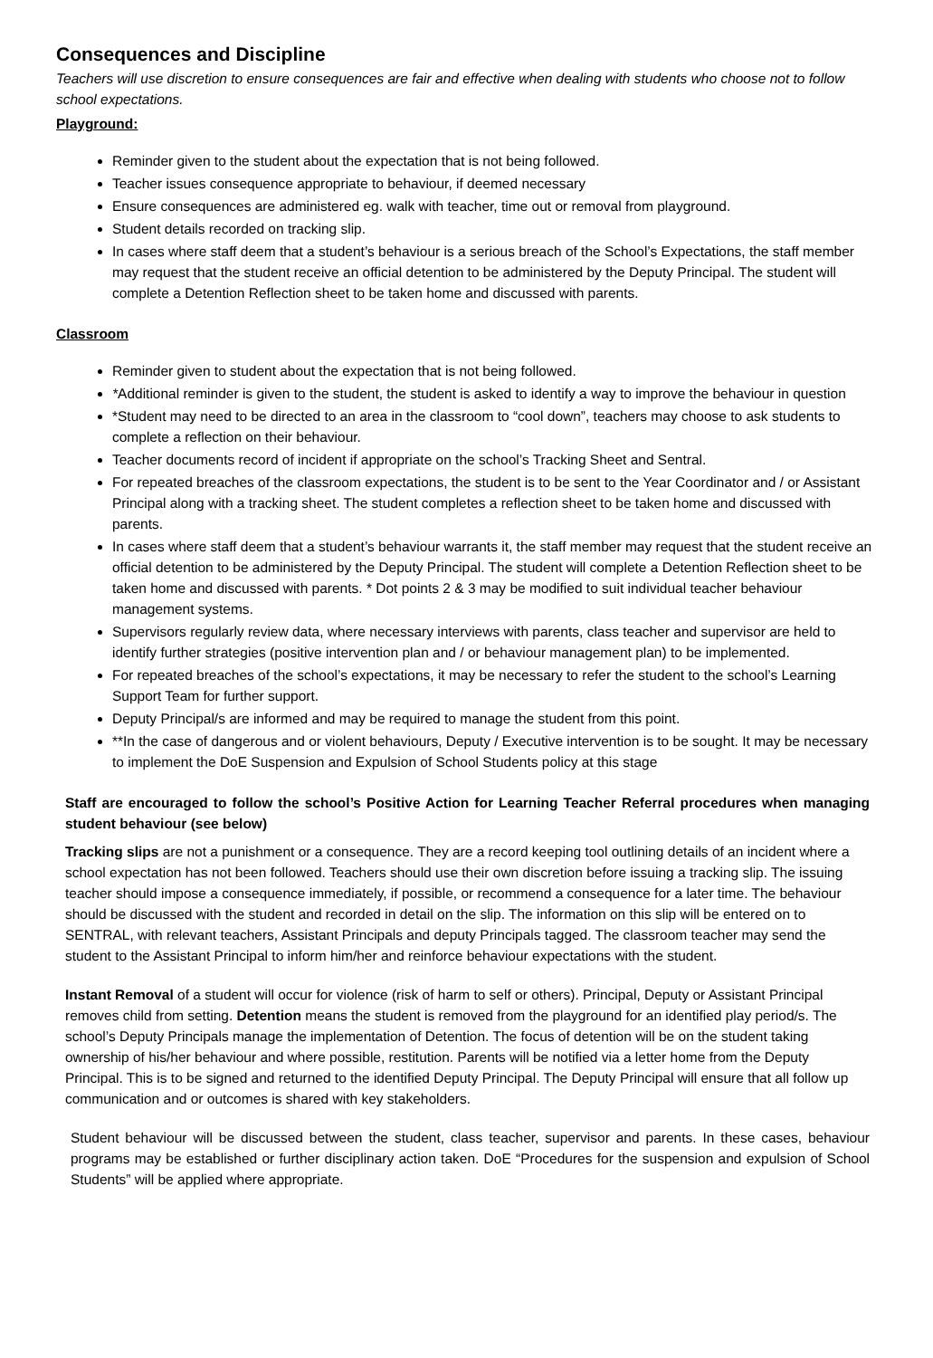Consequences and Discipline
Teachers will use discretion to ensure consequences are fair and effective when dealing with students who choose not to follow school expectations.
Playground:
Reminder given to the student about the expectation that is not being followed.
Teacher issues consequence appropriate to behaviour, if deemed necessary
Ensure consequences are administered eg. walk with teacher, time out or removal from playground.
Student details recorded on tracking slip.
In cases where staff deem that a student’s behaviour is a serious breach of the School’s Expectations, the staff member may request that the student receive an official detention to be administered by the Deputy Principal. The student will complete a Detention Reflection sheet to be taken home and discussed with parents.
Classroom
Reminder given to student about the expectation that is not being followed.
*Additional reminder is given to the student, the student is asked to identify a way to improve the behaviour in question
*Student may need to be directed to an area in the classroom to “cool down”, teachers may choose to ask students to complete a reflection on their behaviour.
Teacher documents record of incident if appropriate on the school’s Tracking Sheet and Sentral.
For repeated breaches of the classroom expectations, the student is to be sent to the Year Coordinator and / or Assistant Principal along with a tracking sheet. The student completes a reflection sheet to be taken home and discussed with parents.
In cases where staff deem that a student’s behaviour warrants it, the staff member may request that the student receive an official detention to be administered by the Deputy Principal. The student will complete a Detention Reflection sheet to be taken home and discussed with parents. * Dot points 2 & 3 may be modified to suit individual teacher behaviour management systems.
Supervisors regularly review data, where necessary interviews with parents, class teacher and supervisor are held to identify further strategies (positive intervention plan and / or behaviour management plan) to be implemented.
For repeated breaches of the school’s expectations, it may be necessary to refer the student to the school’s Learning Support Team for further support.
Deputy Principal/s are informed and may be required to manage the student from this point.
**In the case of dangerous and or violent behaviours, Deputy / Executive intervention is to be sought. It may be necessary to implement the DoE Suspension and Expulsion of School Students policy at this stage
Staff are encouraged to follow the school’s Positive Action for Learning Teacher Referral procedures when managing student behaviour (see below)
Tracking slips are not a punishment or a consequence. They are a record keeping tool outlining details of an incident where a school expectation has not been followed. Teachers should use their own discretion before issuing a tracking slip. The issuing teacher should impose a consequence immediately, if possible, or recommend a consequence for a later time. The behaviour should be discussed with the student and recorded in detail on the slip. The information on this slip will be entered on to SENTRAL, with relevant teachers, Assistant Principals and deputy Principals tagged. The classroom teacher may send the student to the Assistant Principal to inform him/her and reinforce behaviour expectations with the student.
Instant Removal of a student will occur for violence (risk of harm to self or others). Principal, Deputy or Assistant Principal removes child from setting. Detention means the student is removed from the playground for an identified play period/s. The school’s Deputy Principals manage the implementation of Detention. The focus of detention will be on the student taking ownership of his/her behaviour and where possible, restitution. Parents will be notified via a letter home from the Deputy Principal. This is to be signed and returned to the identified Deputy Principal. The Deputy Principal will ensure that all follow up communication and or outcomes is shared with key stakeholders.
Student behaviour will be discussed between the student, class teacher, supervisor and parents. In these cases, behaviour programs may be established or further disciplinary action taken. DoE “Procedures for the suspension and expulsion of School Students” will be applied where appropriate.